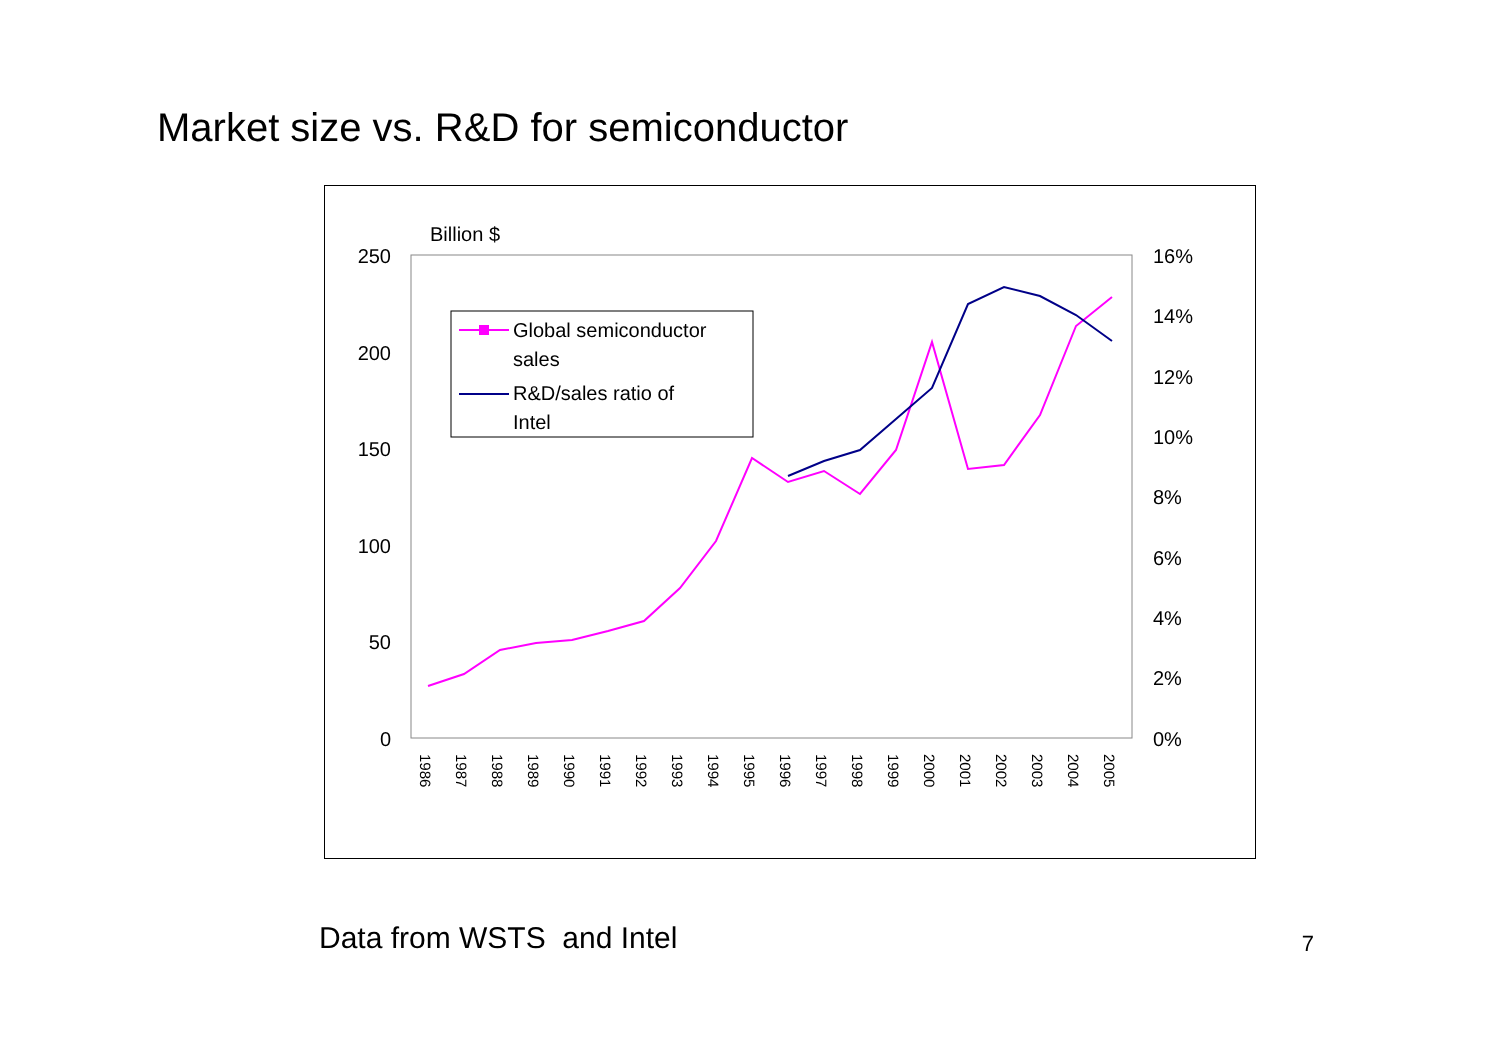Market size vs. R&D for semiconductor
Billion $
250
200
150
100
50
0
16%
14%
12%
10%
8%
6%
4%
2%
0%
1986
1987
1988
1989
1990
1991
1992
1993
1994
1995
1996
1997
1998
1999
2000
2001
2002
2003
2004
2005
Global semiconductor
sales
R&D/sales ratio of
Intel
Data from WSTS and Intel 7